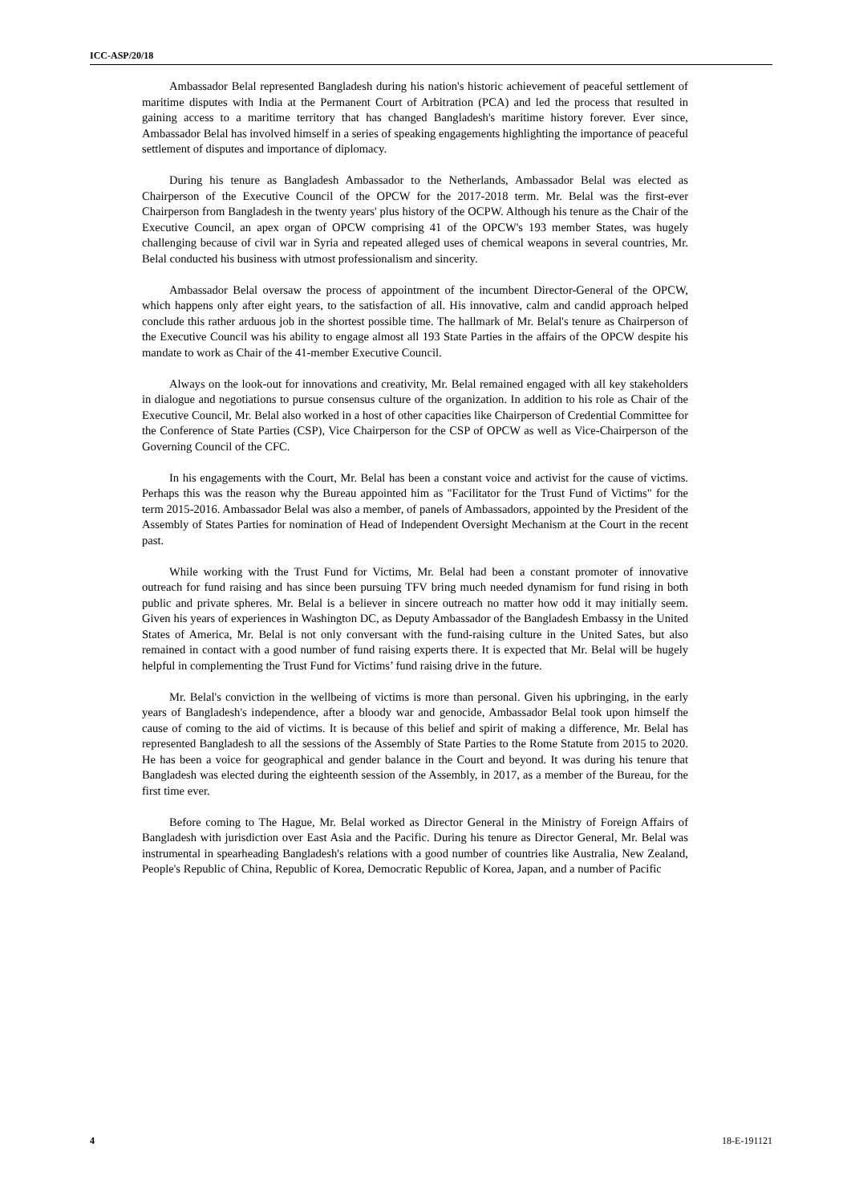ICC-ASP/20/18
Ambassador Belal represented Bangladesh during his nation's historic achievement of peaceful settlement of maritime disputes with India at the Permanent Court of Arbitration (PCA) and led the process that resulted in gaining access to a maritime territory that has changed Bangladesh's maritime history forever. Ever since, Ambassador Belal has involved himself in a series of speaking engagements highlighting the importance of peaceful settlement of disputes and importance of diplomacy.
During his tenure as Bangladesh Ambassador to the Netherlands, Ambassador Belal was elected as Chairperson of the Executive Council of the OPCW for the 2017-2018 term. Mr. Belal was the first-ever Chairperson from Bangladesh in the twenty years' plus history of the OCPW. Although his tenure as the Chair of the Executive Council, an apex organ of OPCW comprising 41 of the OPCW's 193 member States, was hugely challenging because of civil war in Syria and repeated alleged uses of chemical weapons in several countries, Mr. Belal conducted his business with utmost professionalism and sincerity.
Ambassador Belal oversaw the process of appointment of the incumbent Director-General of the OPCW, which happens only after eight years, to the satisfaction of all. His innovative, calm and candid approach helped conclude this rather arduous job in the shortest possible time. The hallmark of Mr. Belal's tenure as Chairperson of the Executive Council was his ability to engage almost all 193 State Parties in the affairs of the OPCW despite his mandate to work as Chair of the 41-member Executive Council.
Always on the look-out for innovations and creativity, Mr. Belal remained engaged with all key stakeholders in dialogue and negotiations to pursue consensus culture of the organization. In addition to his role as Chair of the Executive Council, Mr. Belal also worked in a host of other capacities like Chairperson of Credential Committee for the Conference of State Parties (CSP), Vice Chairperson for the CSP of OPCW as well as Vice-Chairperson of the Governing Council of the CFC.
In his engagements with the Court, Mr. Belal has been a constant voice and activist for the cause of victims. Perhaps this was the reason why the Bureau appointed him as "Facilitator for the Trust Fund of Victims" for the term 2015-2016. Ambassador Belal was also a member, of panels of Ambassadors, appointed by the President of the Assembly of States Parties for nomination of Head of Independent Oversight Mechanism at the Court in the recent past.
While working with the Trust Fund for Victims, Mr. Belal had been a constant promoter of innovative outreach for fund raising and has since been pursuing TFV bring much needed dynamism for fund rising in both public and private spheres. Mr. Belal is a believer in sincere outreach no matter how odd it may initially seem. Given his years of experiences in Washington DC, as Deputy Ambassador of the Bangladesh Embassy in the United States of America, Mr. Belal is not only conversant with the fund-raising culture in the United Sates, but also remained in contact with a good number of fund raising experts there. It is expected that Mr. Belal will be hugely helpful in complementing the Trust Fund for Victims’ fund raising drive in the future.
Mr. Belal's conviction in the wellbeing of victims is more than personal. Given his upbringing, in the early years of Bangladesh's independence, after a bloody war and genocide, Ambassador Belal took upon himself the cause of coming to the aid of victims. It is because of this belief and spirit of making a difference, Mr. Belal has represented Bangladesh to all the sessions of the Assembly of State Parties to the Rome Statute from 2015 to 2020. He has been a voice for geographical and gender balance in the Court and beyond. It was during his tenure that Bangladesh was elected during the eighteenth session of the Assembly, in 2017, as a member of the Bureau, for the first time ever.
Before coming to The Hague, Mr. Belal worked as Director General in the Ministry of Foreign Affairs of Bangladesh with jurisdiction over East Asia and the Pacific. During his tenure as Director General, Mr. Belal was instrumental in spearheading Bangladesh's relations with a good number of countries like Australia, New Zealand, People's Republic of China, Republic of Korea, Democratic Republic of Korea, Japan, and a number of Pacific
4 18-E-191121